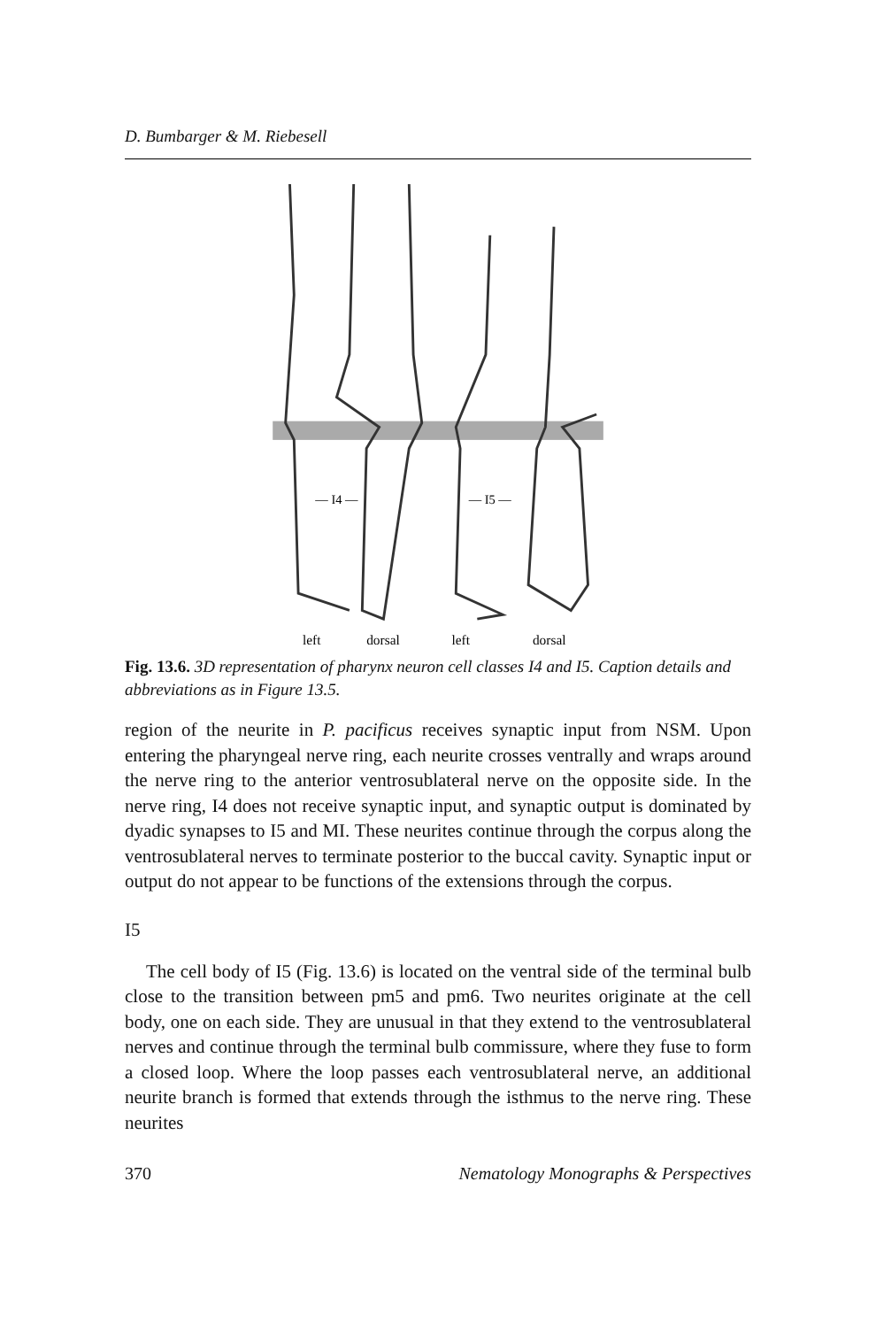D. Bumbarger & M. Riebesell
— I4 —
— I5 —
left
dorsal
left
dorsal
Fig. 13.6. 3D representation of pharynx neuron cell classes I4 and I5. Caption details and abbreviations as in Figure 13.5.
region of the neurite in P. pacificus receives synaptic input from NSM. Upon entering the pharyngeal nerve ring, each neurite crosses ventrally and wraps around the nerve ring to the anterior ventrosublateral nerve on the opposite side. In the nerve ring, I4 does not receive synaptic input, and synaptic output is dominated by dyadic synapses to I5 and MI. These neurites continue through the corpus along the ventrosublateral nerves to terminate posterior to the buccal cavity. Synaptic input or output do not appear to be functions of the extensions through the corpus.
I5
The cell body of I5 (Fig. 13.6) is located on the ventral side of the terminal bulb close to the transition between pm5 and pm6. Two neurites originate at the cell body, one on each side. They are unusual in that they extend to the ventrosublateral nerves and continue through the terminal bulb commissure, where they fuse to form a closed loop. Where the loop passes each ventrosublateral nerve, an additional neurite branch is formed that extends through the isthmus to the nerve ring. These neurites
370 Nematology Monographs & Perspectives